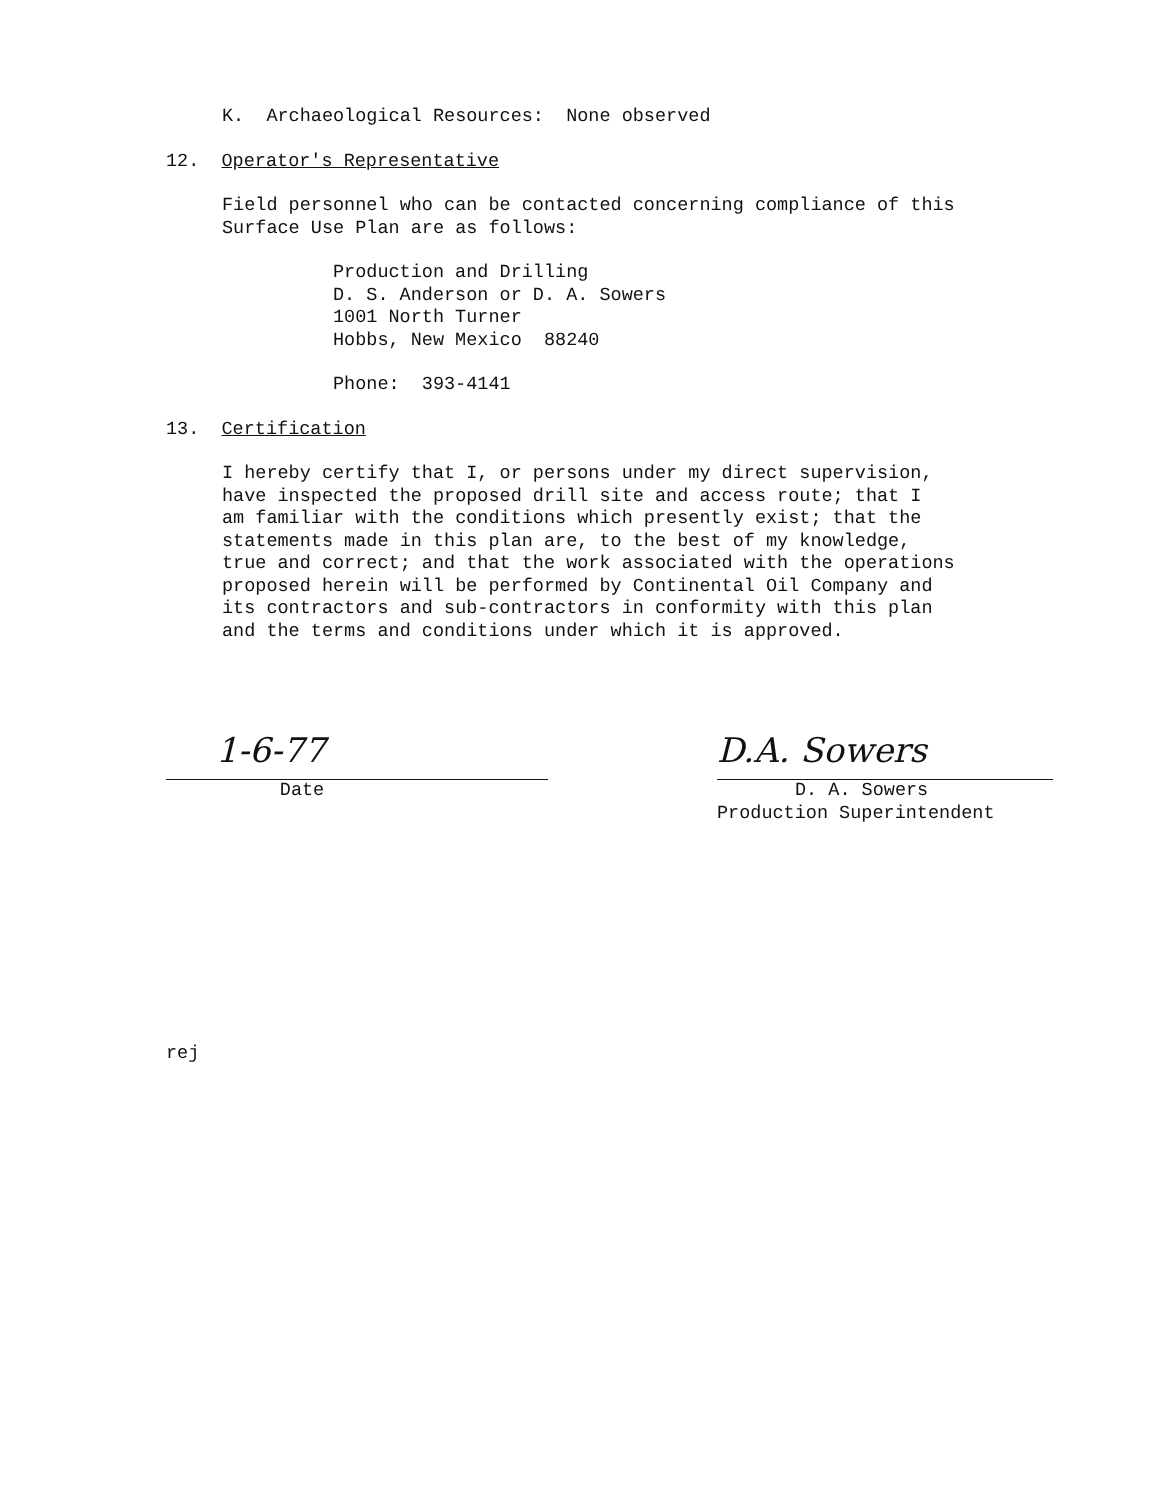K. Archaeological Resources: None observed
12. Operator's Representative
Field personnel who can be contacted concerning compliance of this
Surface Use Plan are as follows:
Production and Drilling
D. S. Anderson or D. A. Sowers
1001 North Turner
Hobbs, New Mexico 88240
Phone: 393-4141
13. Certification
I hereby certify that I, or persons under my direct supervision,
have inspected the proposed drill site and access route; that I
am familiar with the conditions which presently exist; that the
statements made in this plan are, to the best of my knowledge,
true and correct; and that the work associated with the operations
proposed herein will be performed by Continental Oil Company and
its contractors and sub-contractors in conformity with this plan
and the terms and conditions under which it is approved.
1-6-77
Date
D.A. Sowers
D. A. Sowers
Production Superintendent
rej